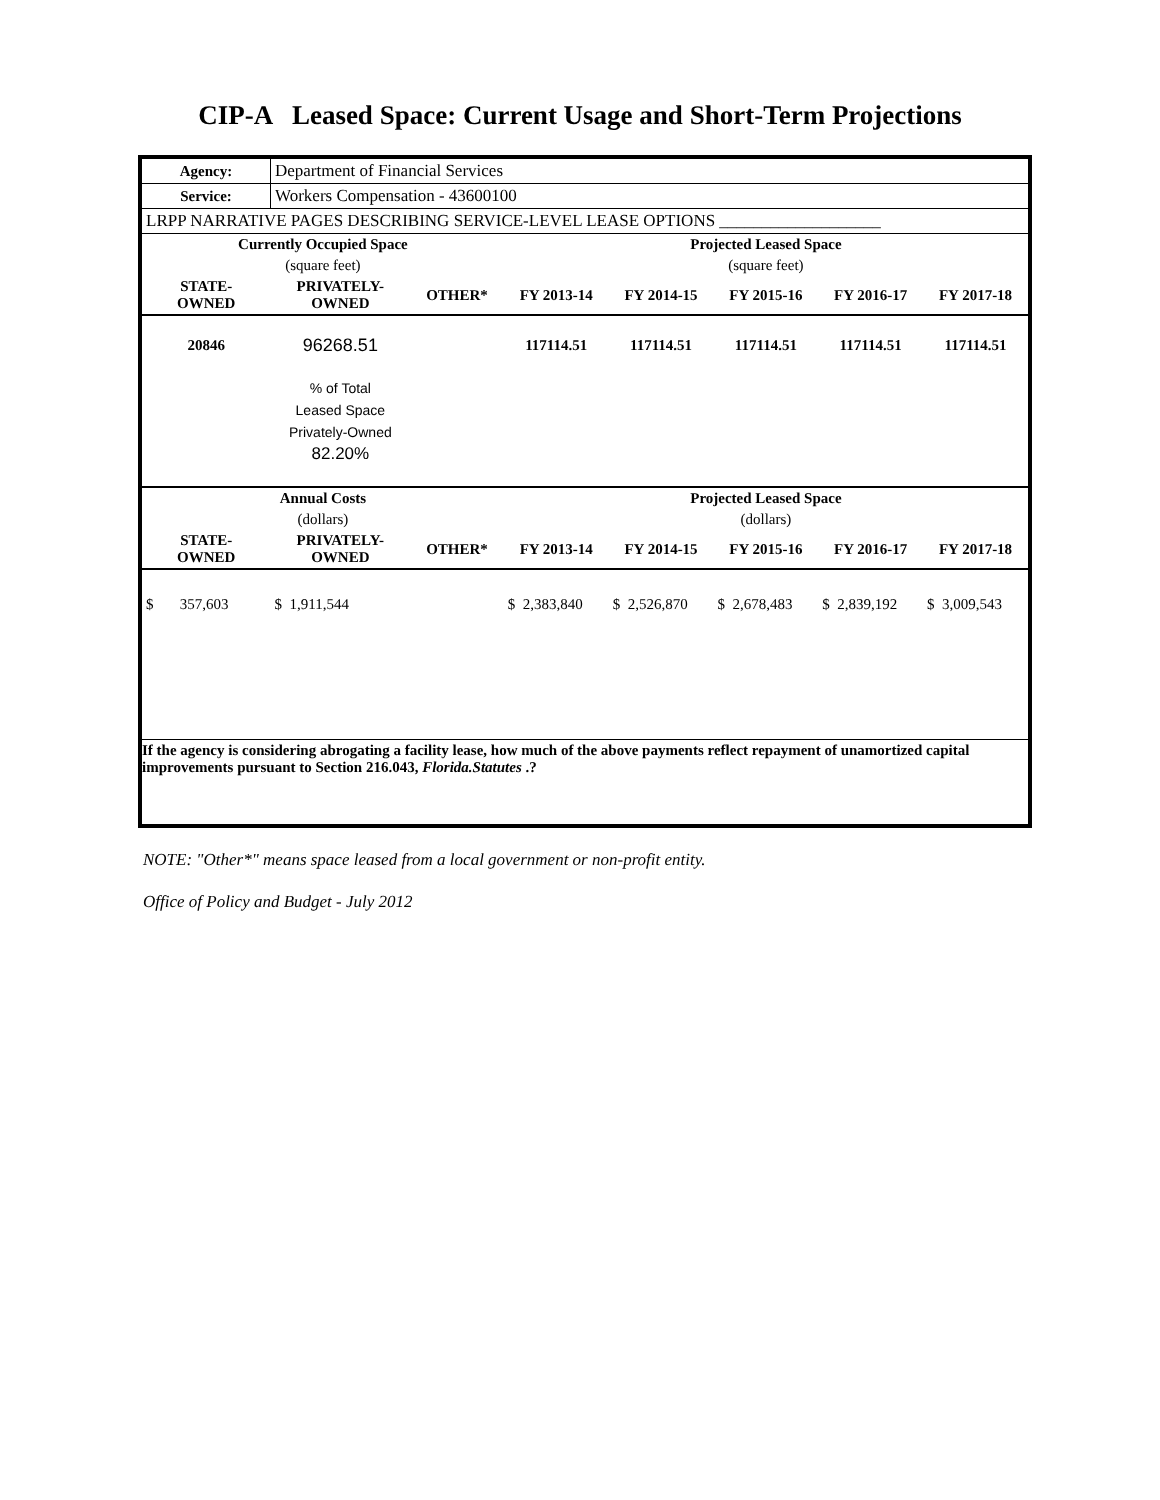CIP-A Leased Space: Current Usage and Short-Term Projections
| Agency: | Department of Financial Services | | | | | | |
| Service: | Workers Compensation - 43600100 | | | | | | |
| LRPP NARRATIVE PAGES DESCRIBING SERVICE-LEVEL LEASE OPTIONS ___________________ | | | | | | | |
| Currently Occupied Space | | | Projected Leased Space | | | | |
| (square feet) | | | (square feet) | | | | |
| STATE- OWNED | PRIVATELY- OWNED | OTHER* | FY 2013-14 | FY 2014-15 | FY 2015-16 | FY 2016-17 | FY 2017-18 |
| 20846 | 96268.51 | | 117114.51 | 117114.51 | 117114.51 | 117114.51 | 117114.51 |
| | % of Total Leased Space Privately-Owned 82.20% | | | | | | |
| Annual Costs | | | Projected Leased Space | | | | |
| (dollars) | | | (dollars) | | | | |
| STATE- OWNED | PRIVATELY- OWNED | OTHER* | FY 2013-14 | FY 2014-15 | FY 2015-16 | FY 2016-17 | FY 2017-18 |
| $ 357,603 | $ 1,911,544 | | $ 2,383,840 | $ 2,526,870 | $ 2,678,483 | $ 2,839,192 | $ 3,009,543 |
| If the agency is considering abrogating a facility lease, how much of the above payments reflect repayment of unamortized capital improvements pursuant to Section 216.043, Florida.Statutes .? | | | | | | | |
NOTE: "Other*" means space leased from a local government or non-profit entity.
Office of Policy and Budget - July 2012